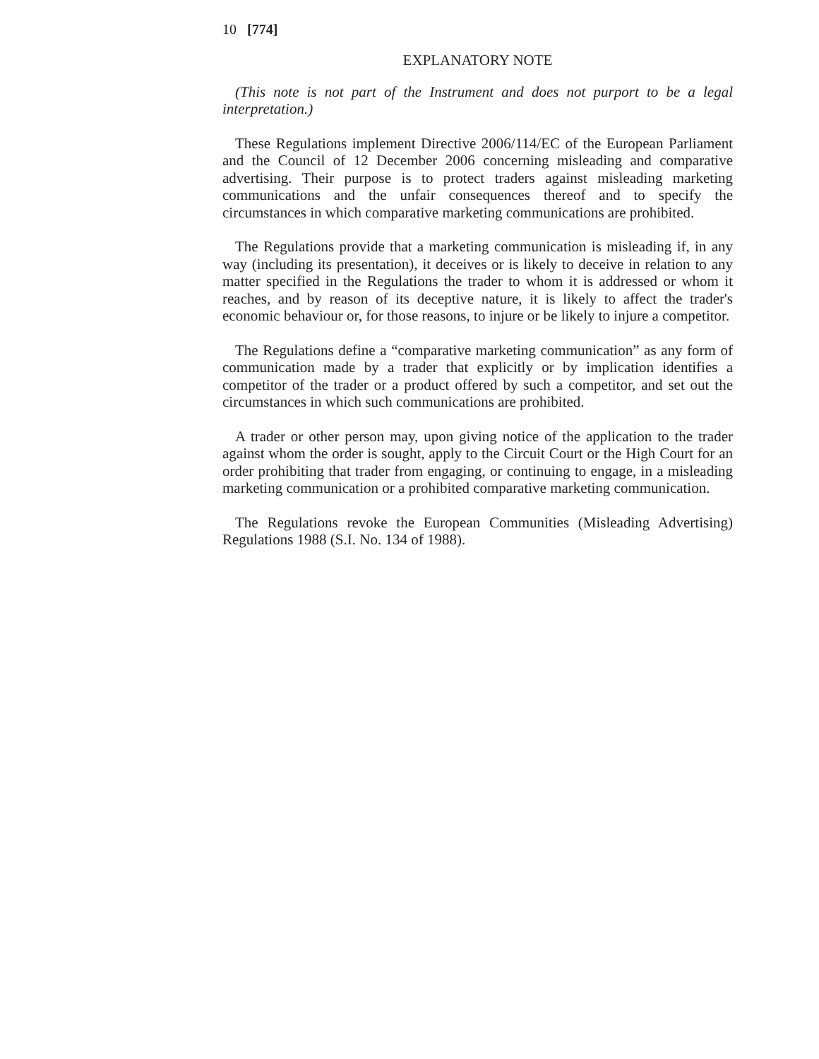10 [774]
EXPLANATORY NOTE
(This note is not part of the Instrument and does not purport to be a legal interpretation.)
These Regulations implement Directive 2006/114/EC of the European Parliament and the Council of 12 December 2006 concerning misleading and comparative advertising. Their purpose is to protect traders against misleading marketing communications and the unfair consequences thereof and to specify the circumstances in which comparative marketing communications are prohibited.
The Regulations provide that a marketing communication is misleading if, in any way (including its presentation), it deceives or is likely to deceive in relation to any matter specified in the Regulations the trader to whom it is addressed or whom it reaches, and by reason of its deceptive nature, it is likely to affect the trader's economic behaviour or, for those reasons, to injure or be likely to injure a competitor.
The Regulations define a “comparative marketing communication” as any form of communication made by a trader that explicitly or by implication identifies a competitor of the trader or a product offered by such a competitor, and set out the circumstances in which such communications are prohibited.
A trader or other person may, upon giving notice of the application to the trader against whom the order is sought, apply to the Circuit Court or the High Court for an order prohibiting that trader from engaging, or continuing to engage, in a misleading marketing communication or a prohibited comparative marketing communication.
The Regulations revoke the European Communities (Misleading Advertising) Regulations 1988 (S.I. No. 134 of 1988).